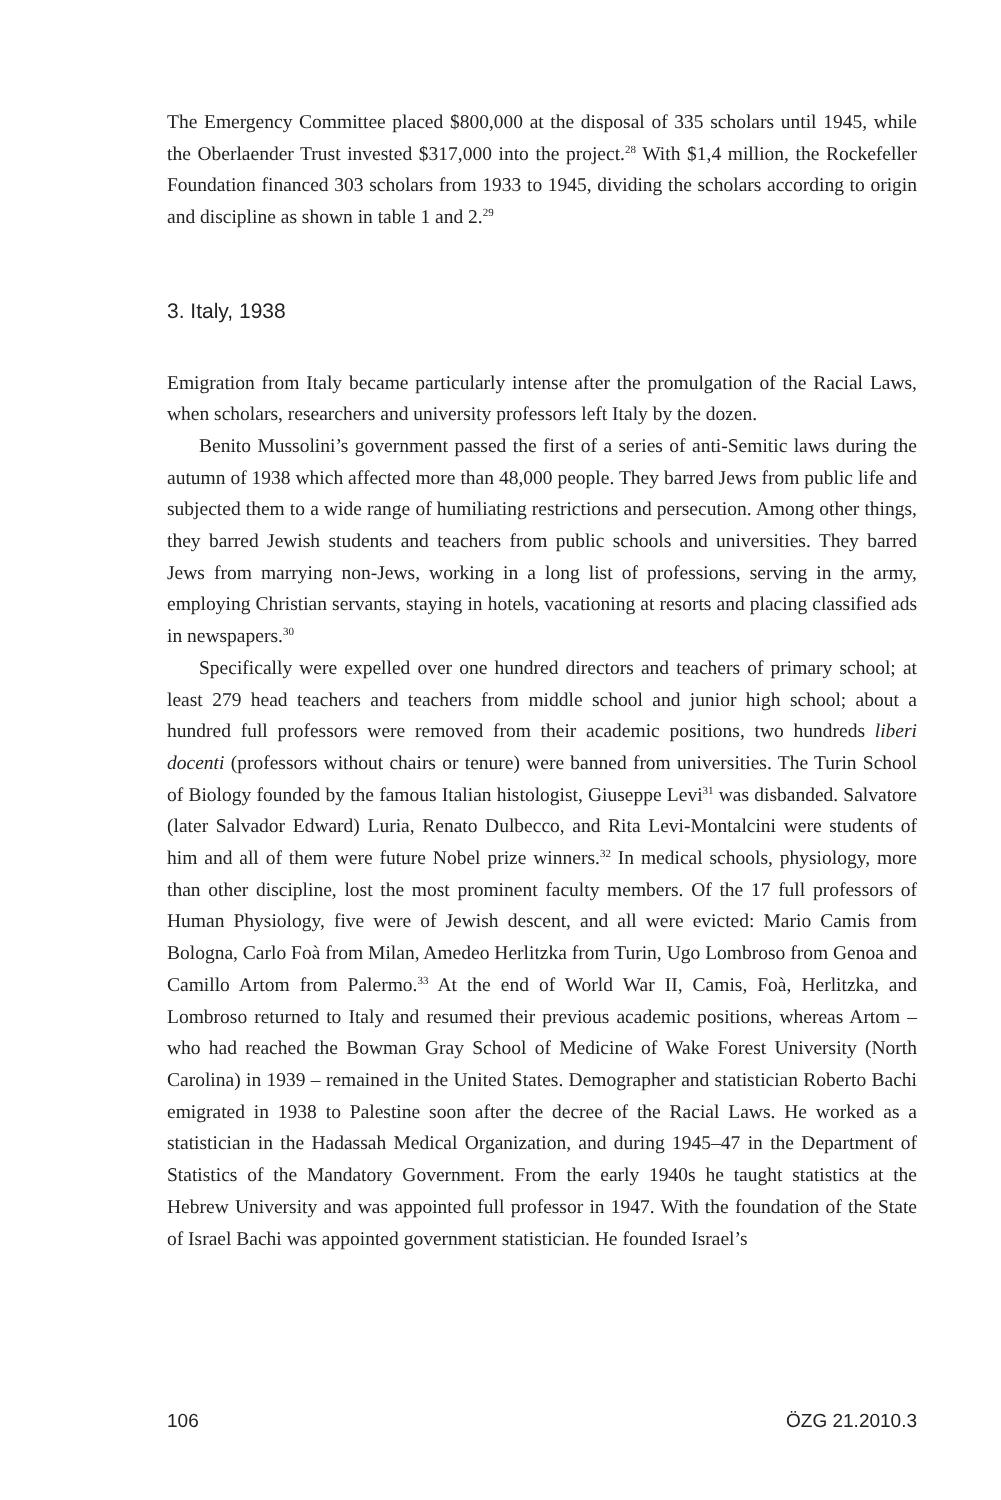The Emergency Committee placed $800,000 at the disposal of 335 scholars until 1945, while the Oberlaender Trust invested $317,000 into the project.<sup>28</sup> With $1,4 million, the Rockefeller Foundation financed 303 scholars from 1933 to 1945, dividing the scholars according to origin and discipline as shown in table 1 and 2.<sup>29</sup>
3. Italy, 1938
Emigration from Italy became particularly intense after the promulgation of the Racial Laws, when scholars, researchers and university professors left Italy by the dozen.
Benito Mussolini’s government passed the first of a series of anti-Semitic laws during the autumn of 1938 which affected more than 48,000 people. They barred Jews from public life and subjected them to a wide range of humiliating restrictions and persecution. Among other things, they barred Jewish students and teachers from public schools and universities. They barred Jews from marrying non-Jews, working in a long list of professions, serving in the army, employing Christian servants, staying in hotels, vacationing at resorts and placing classified ads in newspapers.<sup>30</sup>
Specifically were expelled over one hundred directors and teachers of primary school; at least 279 head teachers and teachers from middle school and junior high school; about a hundred full professors were removed from their academic positions, two hundreds liberi docenti (professors without chairs or tenure) were banned from universities. The Turin School of Biology founded by the famous Italian histologist, Giuseppe Levi<sup>31</sup> was disbanded. Salvatore (later Salvador Edward) Luria, Renato Dulbecco, and Rita Levi-Montalcini were students of him and all of them were future Nobel prize winners.<sup>32</sup> In medical schools, physiology, more than other discipline, lost the most prominent faculty members. Of the 17 full professors of Human Physiology, five were of Jewish descent, and all were evicted: Mario Camis from Bologna, Carlo Foà from Milan, Amedeo Herlitzka from Turin, Ugo Lombroso from Genoa and Camillo Artom from Palermo.<sup>33</sup> At the end of World War II, Camis, Foà, Herlitzka, and Lombroso returned to Italy and resumed their previous academic positions, whereas Artom – who had reached the Bowman Gray School of Medicine of Wake Forest University (North Carolina) in 1939 – remained in the United States. Demographer and statistician Roberto Bachi emigrated in 1938 to Palestine soon after the decree of the Racial Laws. He worked as a statistician in the Hadassah Medical Organization, and during 1945–47 in the Department of Statistics of the Mandatory Government. From the early 1940s he taught statistics at the Hebrew University and was appointed full professor in 1947. With the foundation of the State of Israel Bachi was appointed government statistician. He founded Israel’s
106 ÖZG 21.2010.3